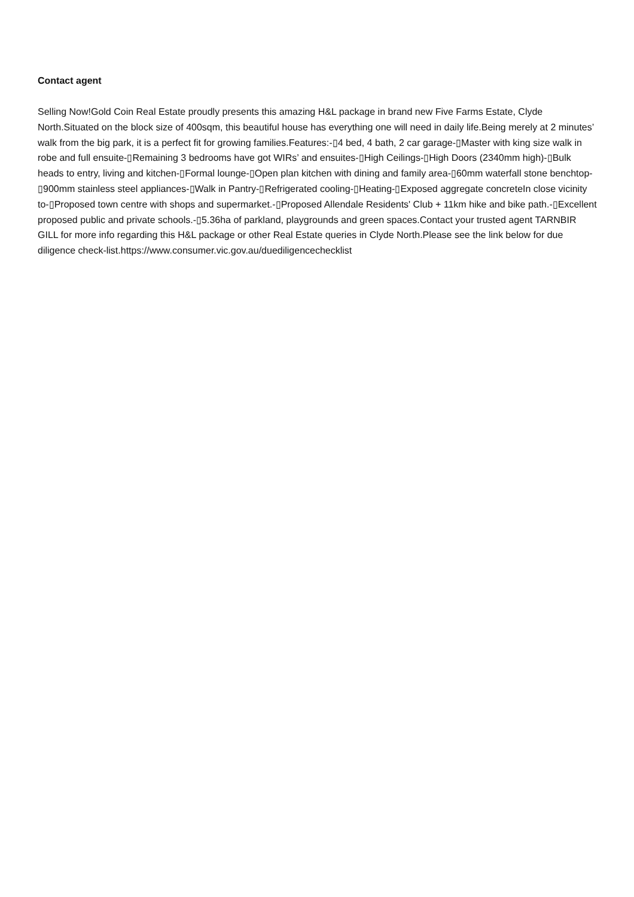Contact agent
Selling Now!Gold Coin Real Estate proudly presents this amazing H&L package in brand new Five Farms Estate, Clyde North.Situated on the block size of 400sqm, this beautiful house has everything one will need in daily life.Being merely at 2 minutes’ walk from the big park, it is a perfect fit for growing families.Features:-▯4 bed, 4 bath, 2 car garage-▯Master with king size walk in robe and full ensuite-▯Remaining 3 bedrooms have got WIRs’ and ensuites-▯High Ceilings-▯High Doors (2340mm high)-▯Bulk heads to entry, living and kitchen-▯Formal lounge-▯Open plan kitchen with dining and family area-▯60mm waterfall stone benchtop-▯900mm stainless steel appliances-▯Walk in Pantry-▯Refrigerated cooling-▯Heating-▯Exposed aggregate concreteIn close vicinity to-▯Proposed town centre with shops and supermarket.-▯Proposed Allendale Residents' Club + 11km hike and bike path.-▯Excellent proposed public and private schools.-▯5.36ha of parkland, playgrounds and green spaces.Contact your trusted agent TARNBIR GILL for more info regarding this H&L package or other Real Estate queries in Clyde North.Please see the link below for due diligence check-list.https://www.consumer.vic.gov.au/duediligencechecklist